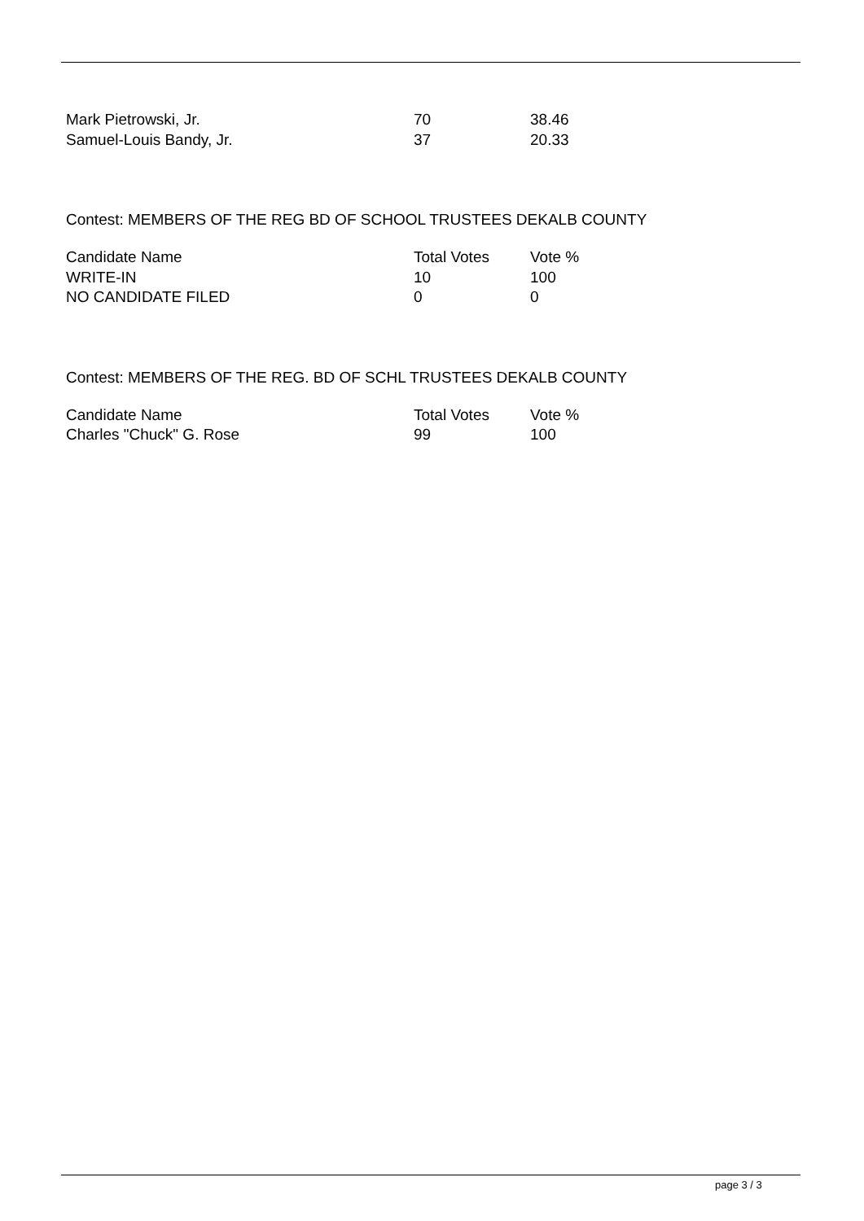| Mark Pietrowski, Jr. | 70 | 38.46 |
| Samuel-Louis Bandy, Jr. | 37 | 20.33 |
Contest: MEMBERS OF THE REG BD OF SCHOOL TRUSTEES DEKALB COUNTY
| Candidate Name | Total Votes | Vote % |
| --- | --- | --- |
| WRITE-IN | 10 | 100 |
| NO CANDIDATE FILED | 0 | 0 |
Contest: MEMBERS OF THE REG. BD OF SCHL TRUSTEES DEKALB COUNTY
| Candidate Name | Total Votes | Vote % |
| --- | --- | --- |
| Charles "Chuck" G. Rose | 99 | 100 |
page 3 / 3